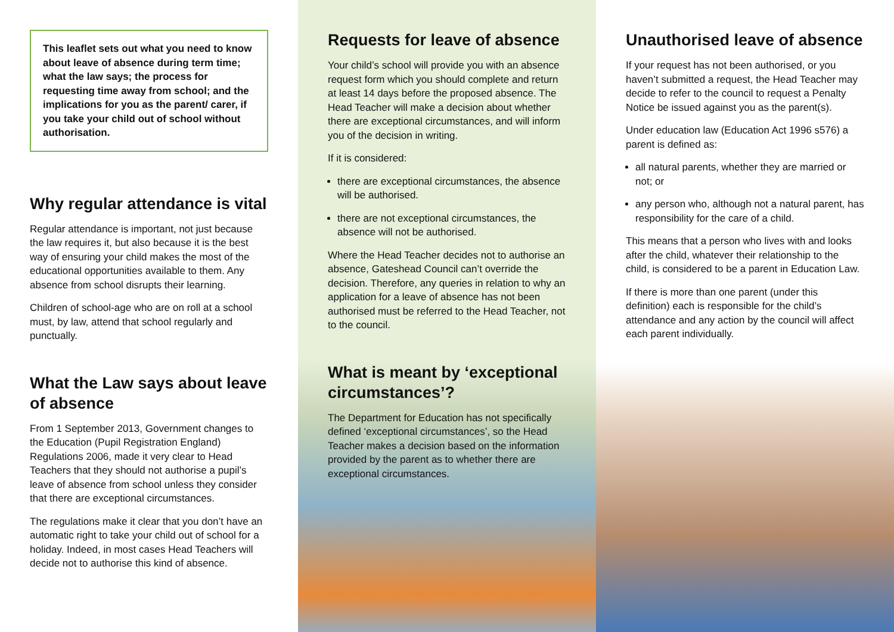This leaflet sets out what you need to know about leave of absence during term time; what the law says; the process for requesting time away from school; and the implications for you as the parent/ carer, if you take your child out of school without authorisation.
Why regular attendance is vital
Regular attendance is important, not just because the law requires it, but also because it is the best way of ensuring your child makes the most of the educational opportunities available to them. Any absence from school disrupts their learning.
Children of school-age who are on roll at a school must, by law, attend that school regularly and punctually.
What the Law says about leave of absence
From 1 September 2013, Government changes to the Education (Pupil Registration England) Regulations 2006, made it very clear to Head Teachers that they should not authorise a pupil’s leave of absence from school unless they consider that there are exceptional circumstances.
The regulations make it clear that you don’t have an automatic right to take your child out of school for a holiday. Indeed, in most cases Head Teachers will decide not to authorise this kind of absence.
Requests for leave of absence
Your child’s school will provide you with an absence request form which you should complete and return at least 14 days before the proposed absence. The Head Teacher will make a decision about whether there are exceptional circumstances, and will inform you of the decision in writing.
If it is considered:
there are exceptional circumstances, the absence will be authorised.
there are not exceptional circumstances, the absence will not be authorised.
Where the Head Teacher decides not to authorise an absence, Gateshead Council can’t override the decision. Therefore, any queries in relation to why an application for a leave of absence has not been authorised must be referred to the Head Teacher, not to the council.
What is meant by ‘exceptional circumstances’?
The Department for Education has not specifically defined ‘exceptional circumstances’, so the Head Teacher makes a decision based on the information provided by the parent as to whether there are exceptional circumstances.
Unauthorised leave of absence
If your request has not been authorised, or you haven’t submitted a request, the Head Teacher may decide to refer to the council to request a Penalty Notice be issued against you as the parent(s).
Under education law (Education Act 1996 s576) a parent is defined as:
all natural parents, whether they are married or not; or
any person who, although not a natural parent, has responsibility for the care of a child.
This means that a person who lives with and looks after the child, whatever their relationship to the child, is considered to be a parent in Education Law.
If there is more than one parent (under this definition) each is responsible for the child’s attendance and any action by the council will affect each parent individually.